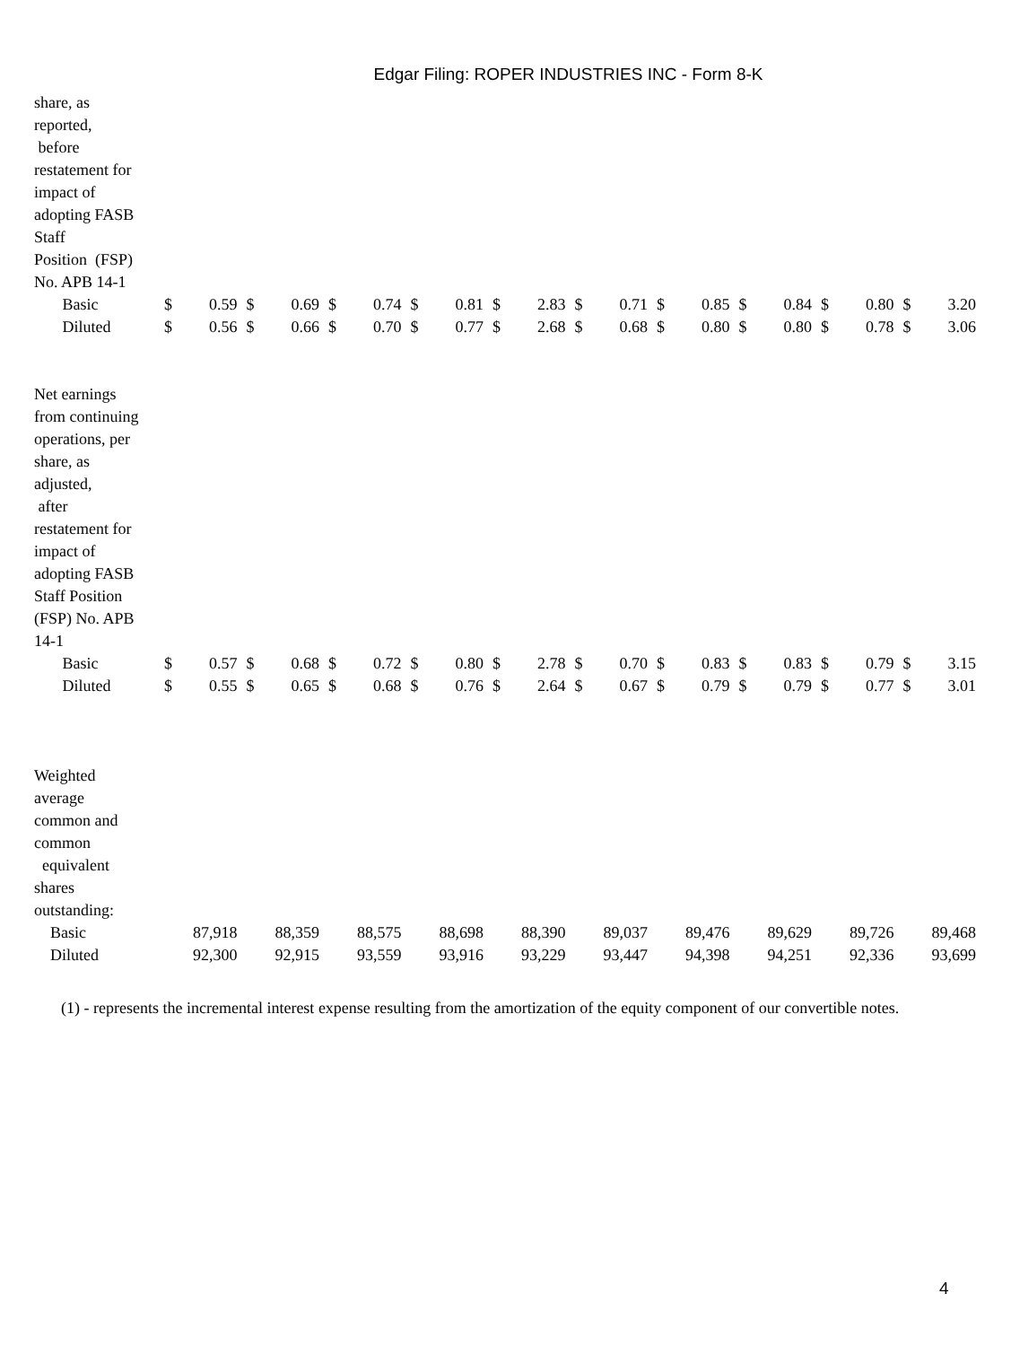Edgar Filing: ROPER INDUSTRIES INC - Form 8-K
| share, as reported, before restatement for impact of adopting FASB Staff Position (FSP) No. APB 14-1 | | | | | | | | | | | | | | | | | | | | |
| Basic | $ | 0.59 | $ | 0.69 | $ | 0.74 | $ | 0.81 | $ | 2.83 | $ | 0.71 | $ | 0.85 | $ | 0.84 | $ | 0.80 | $ | 3.20 |
| Diluted | $ | 0.56 | $ | 0.66 | $ | 0.70 | $ | 0.77 | $ | 2.68 | $ | 0.68 | $ | 0.80 | $ | 0.80 | $ | 0.78 | $ | 3.06 |
| Net earnings from continuing operations, per share, as adjusted, after restatement for impact of adopting FASB Staff Position (FSP) No. APB 14-1 | | | | | | | | | | | | | | | | | | | | |
| Basic | $ | 0.57 | $ | 0.68 | $ | 0.72 | $ | 0.80 | $ | 2.78 | $ | 0.70 | $ | 0.83 | $ | 0.83 | $ | 0.79 | $ | 3.15 |
| Diluted | $ | 0.55 | $ | 0.65 | $ | 0.68 | $ | 0.76 | $ | 2.64 | $ | 0.67 | $ | 0.79 | $ | 0.79 | $ | 0.77 | $ | 3.01 |
| Weighted average common and common equivalent shares outstanding: | | | | | | | | | | | | | | | | | | | | |
| Basic | | 87,918 | | 88,359 | | 88,575 | | 88,698 | | 88,390 | | 89,037 | | 89,476 | | 89,629 | | 89,726 | | 89,468 |
| Diluted | | 92,300 | | 92,915 | | 93,559 | | 93,916 | | 93,229 | | 93,447 | | 94,398 | | 94,251 | | 92,336 | | 93,699 |
(1) - represents the incremental interest expense resulting from the amortization of the equity component of our convertible notes.
4